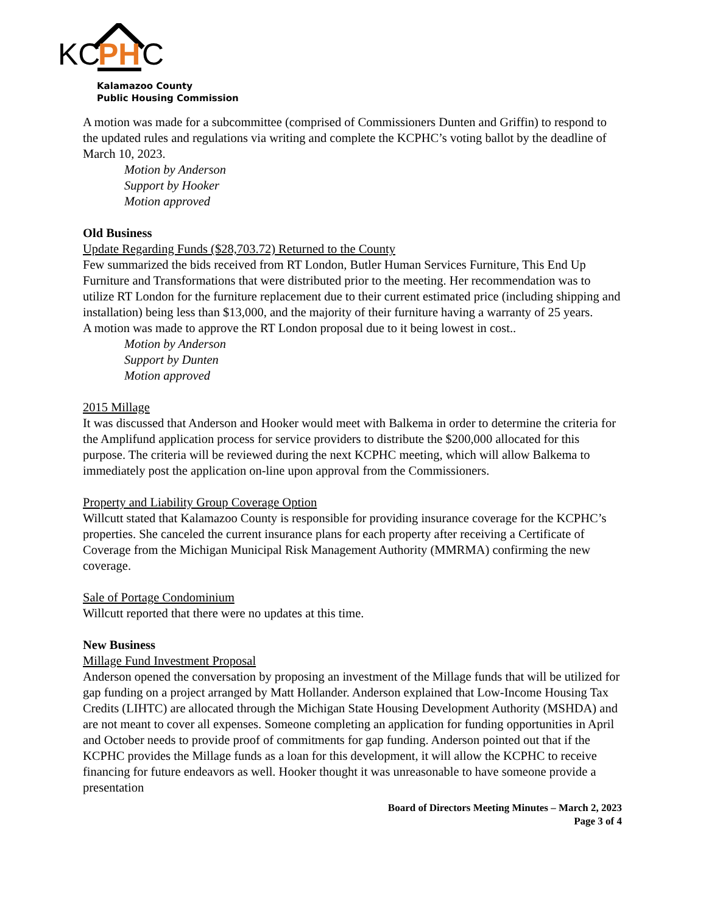KC
PH
C
Kalamazoo County
Public Housing Commission
A motion was made for a subcommittee (comprised of Commissioners Dunten and Griffin) to respond to the updated rules and regulations via writing and complete the KCPHC’s voting ballot by the deadline of March 10, 2023.
Motion by Anderson
Support by Hooker
Motion approved
Old Business
Update Regarding Funds ($28,703.72) Returned to the County
Few summarized the bids received from RT London, Butler Human Services Furniture, This End Up Furniture and Transformations that were distributed prior to the meeting. Her recommendation was to utilize RT London for the furniture replacement due to their current estimated price (including shipping and installation) being less than $13,000, and the majority of their furniture having a warranty of 25 years.
A motion was made to approve the RT London proposal due to it being lowest in cost..
Motion by Anderson
Support by Dunten
Motion approved
2015 Millage
It was discussed that Anderson and Hooker would meet with Balkema in order to determine the criteria for the Amplifund application process for service providers to distribute the $200,000 allocated for this purpose. The criteria will be reviewed during the next KCPHC meeting, which will allow Balkema to immediately post the application on-line upon approval from the Commissioners.
Property and Liability Group Coverage Option
Willcutt stated that Kalamazoo County is responsible for providing insurance coverage for the KCPHC’s properties. She canceled the current insurance plans for each property after receiving a Certificate of Coverage from the Michigan Municipal Risk Management Authority (MMRMA) confirming the new coverage.
Sale of Portage Condominium
Willcutt reported that there were no updates at this time.
New Business
Millage Fund Investment Proposal
Anderson opened the conversation by proposing an investment of the Millage funds that will be utilized for gap funding on a project arranged by Matt Hollander. Anderson explained that Low-Income Housing Tax Credits (LIHTC) are allocated through the Michigan State Housing Development Authority (MSHDA) and are not meant to cover all expenses. Someone completing an application for funding opportunities in April and October needs to provide proof of commitments for gap funding. Anderson pointed out that if the KCPHC provides the Millage funds as a loan for this development, it will allow the KCPHC to receive financing for future endeavors as well. Hooker thought it was unreasonable to have someone provide a presentation
Board of Directors Meeting Minutes – March 2, 2023
Page 3 of 4